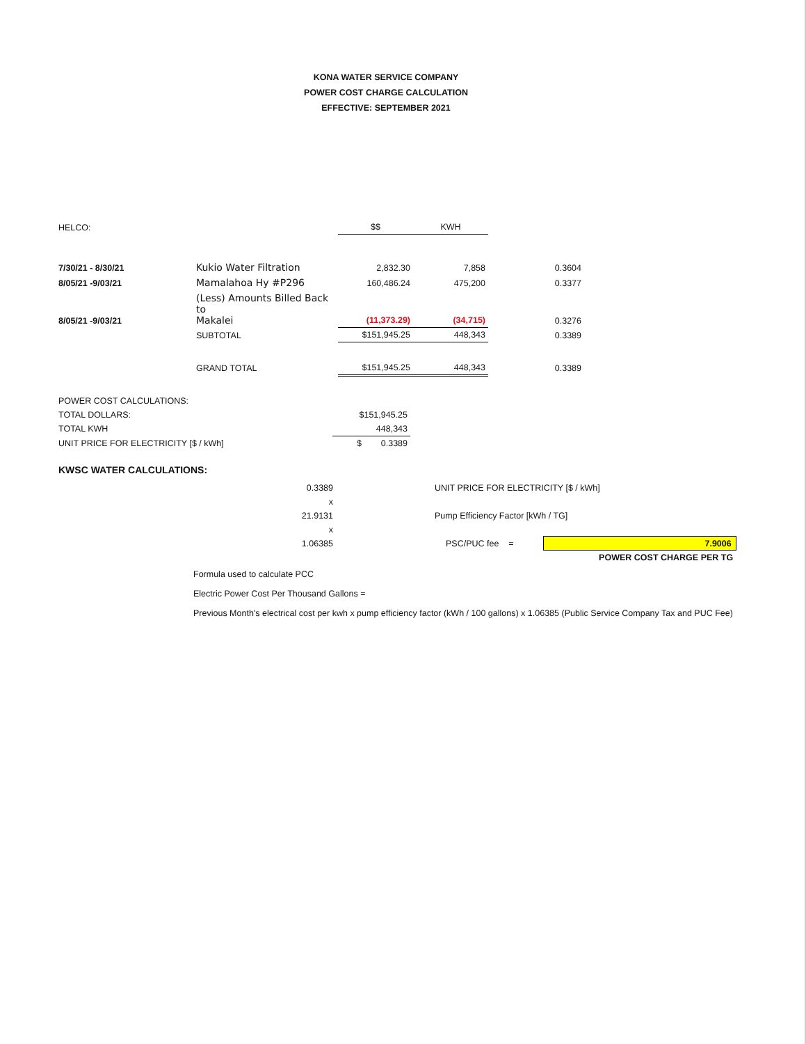KONA WATER SERVICE COMPANY
POWER COST CHARGE CALCULATION
EFFECTIVE: SEPTEMBER 2021
| HELCO: | | $$ | KWH | |
| 7/30/21 - 8/30/21 | Kukio Water Filtration | 2,832.30 | 7,858 | 0.3604 |
| 8/05/21 -9/03/21 | Mamalahoa Hy #P296 | 160,486.24 | 475,200 | 0.3377 |
| 8/05/21 -9/03/21 | (Less) Amounts Billed Back to Makalei | (11,373.29) | (34,715) | 0.3276 |
| | SUBTOTAL | $151,945.25 | 448,343 | 0.3389 |
| | GRAND TOTAL | $151,945.25 | 448,343 | 0.3389 |
| POWER COST CALCULATIONS: | |
| TOTAL DOLLARS: | $151,945.25 |
| TOTAL KWH | 448,343 |
| UNIT PRICE FOR ELECTRICITY [$ / kWh] | $ 0.3389 |
KWSC WATER CALCULATIONS:
| 0.3389 | | UNIT PRICE FOR ELECTRICITY [$ / kWh] | | |
| x | | | | |
| 21.9131 | | Pump Efficiency Factor [kWh / TG] | | |
| x | | | | |
| 1.06385 | | PSC/PUC fee = | | 7.9006 |
| | | | | POWER COST CHARGE PER TG |
Formula used to calculate PCC
Electric Power Cost Per Thousand Gallons =
Previous Month's electrical cost per kwh x pump efficiency factor (kWh / 100 gallons) x 1.06385 (Public Service Company Tax and PUC Fee)